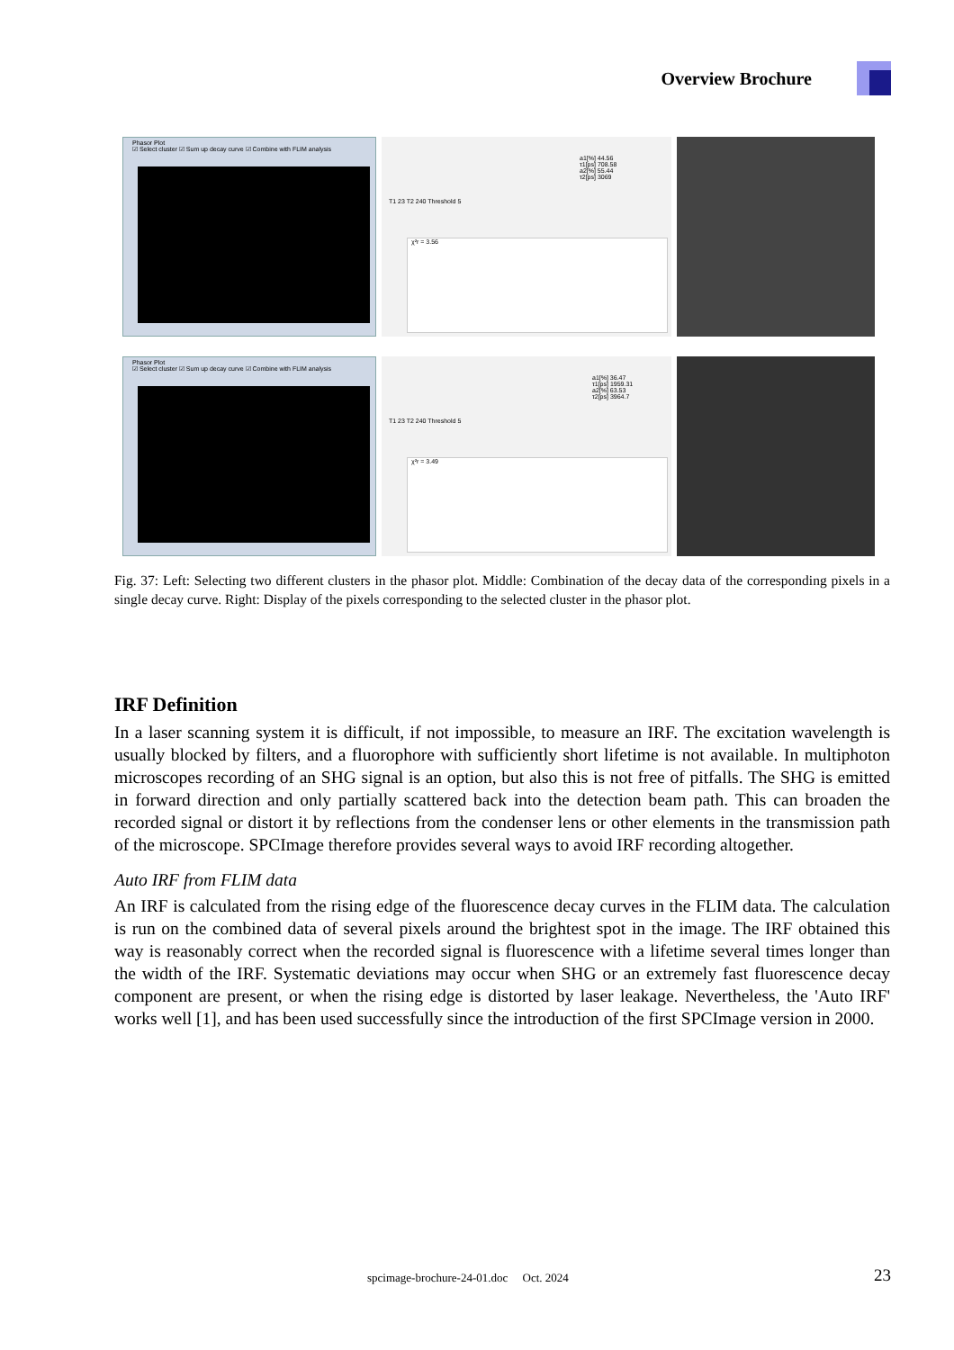Overview Brochure
Phasor Plot
☑ Select cluster ☑ Sum up decay curve ☑ Combine with FLIM analysis
a1[%] 44.56
τ1[ps] 708.58
a2[%] 55.44
τ2[ps] 3069
T1 23 T2 240 Threshold 5
χ²r = 3.56
Phasor Plot
☑ Select cluster ☑ Sum up decay curve ☑ Combine with FLIM analysis
a1[%] 36.47
τ1[ps] 1959.31
a2[%] 63.53
τ2[ps] 3964.7
T1 23 T2 240 Threshold 5
χ²r = 3.49
Fig. 37: Left: Selecting two different clusters in the phasor plot. Middle: Combination of the decay data of the corresponding pixels in a single decay curve. Right: Display of the pixels corresponding to the selected cluster in the phasor plot.
IRF Definition
In a laser scanning system it is difficult, if not impossible, to measure an IRF. The excitation wavelength is usually blocked by filters, and a fluorophore with sufficiently short lifetime is not available. In multiphoton microscopes recording of an SHG signal is an option, but also this is not free of pitfalls. The SHG is emitted in forward direction and only partially scattered back into the detection beam path. This can broaden the recorded signal or distort it by reflections from the condenser lens or other elements in the transmission path of the microscope. SPCImage therefore provides several ways to avoid IRF recording altogether.
Auto IRF from FLIM data
An IRF is calculated from the rising edge of the fluorescence decay curves in the FLIM data. The calculation is run on the combined data of several pixels around the brightest spot in the image. The IRF obtained this way is reasonably correct when the recorded signal is fluorescence with a lifetime several times longer than the width of the IRF. Systematic deviations may occur when SHG or an extremely fast fluorescence decay component are present, or when the rising edge is distorted by laser leakage. Nevertheless, the 'Auto IRF' works well [1], and has been used successfully since the introduction of the first SPCImage version in 2000.
spcimage-brochure-24-01.doc Oct. 2024 23